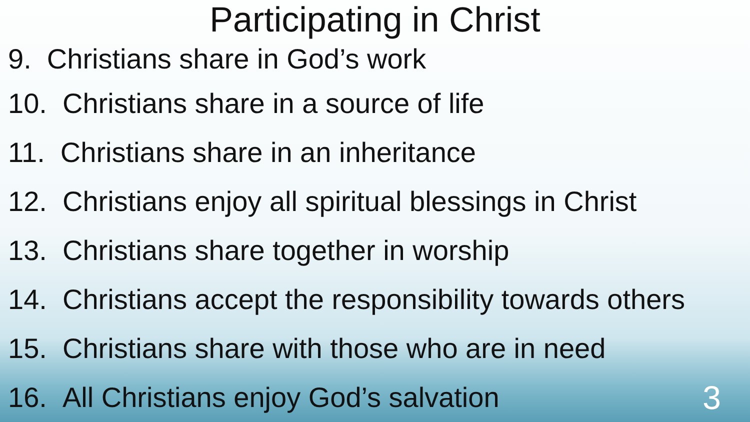Participating in Christ
9. Christians share in God’s work
10. Christians share in a source of life
11. Christians share in an inheritance
12. Christians enjoy all spiritual blessings in Christ
13. Christians share together in worship
14. Christians accept the responsibility towards others
15. Christians share with those who are in need
16. All Christians enjoy God’s salvation
3